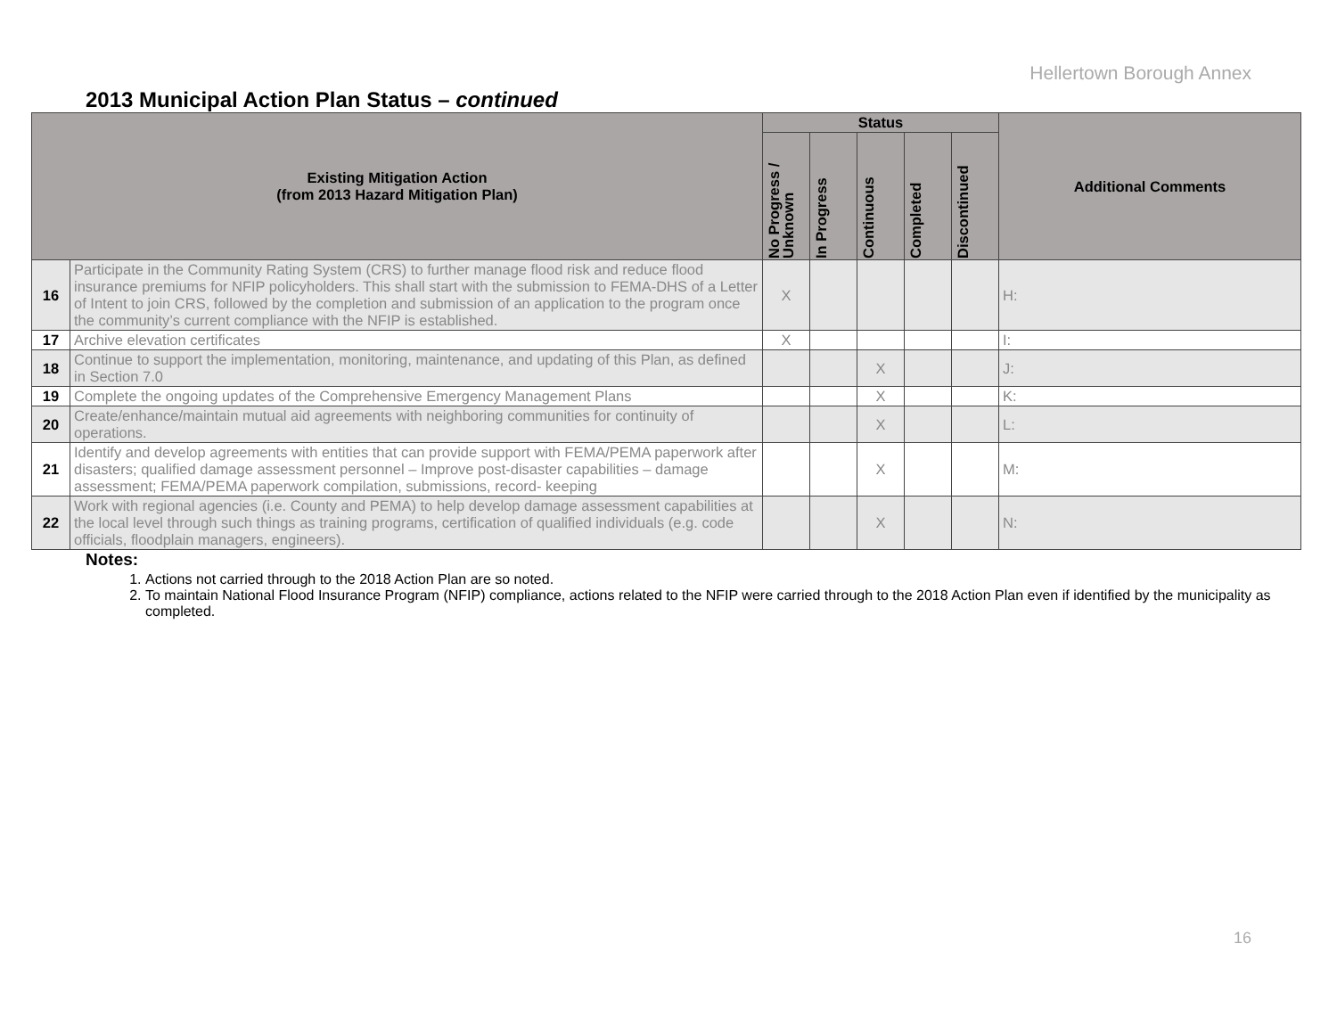Hellertown Borough Annex
2013 Municipal Action Plan Status – continued
| Existing Mitigation Action (from 2013 Hazard Mitigation Plan) | | Status | | | | | Additional Comments |
| --- | --- | --- | --- | --- | --- | --- | --- |
| | | No Progress / Unknown | In Progress | Continuous | Completed | Discontinued | |
| 16 | Participate in the Community Rating System (CRS) to further manage flood risk and reduce flood insurance premiums for NFIP policyholders. This shall start with the submission to FEMA-DHS of a Letter of Intent to join CRS, followed by the completion and submission of an application to the program once the community’s current compliance with the NFIP is established. | X | | | | | H: |
| 17 | Archive elevation certificates | X | | | | | I: |
| 18 | Continue to support the implementation, monitoring, maintenance, and updating of this Plan, as defined in Section 7.0 | | | X | | | J: |
| 19 | Complete the ongoing updates of the Comprehensive Emergency Management Plans | | | X | | | K: |
| 20 | Create/enhance/maintain mutual aid agreements with neighboring communities for continuity of operations. | | | X | | | L: |
| 21 | Identify and develop agreements with entities that can provide support with FEMA/PEMA paperwork after disasters; qualified damage assessment personnel – Improve post-disaster capabilities – damage assessment; FEMA/PEMA paperwork compilation, submissions, record- keeping | | | X | | | M: |
| 22 | Work with regional agencies (i.e. County and PEMA) to help develop damage assessment capabilities at the local level through such things as training programs, certification of qualified individuals (e.g. code officials, floodplain managers, engineers). | | | X | | | N: |
Notes:
1. Actions not carried through to the 2018 Action Plan are so noted.
2. To maintain National Flood Insurance Program (NFIP) compliance, actions related to the NFIP were carried through to the 2018 Action Plan even if identified by the municipality as completed.
16